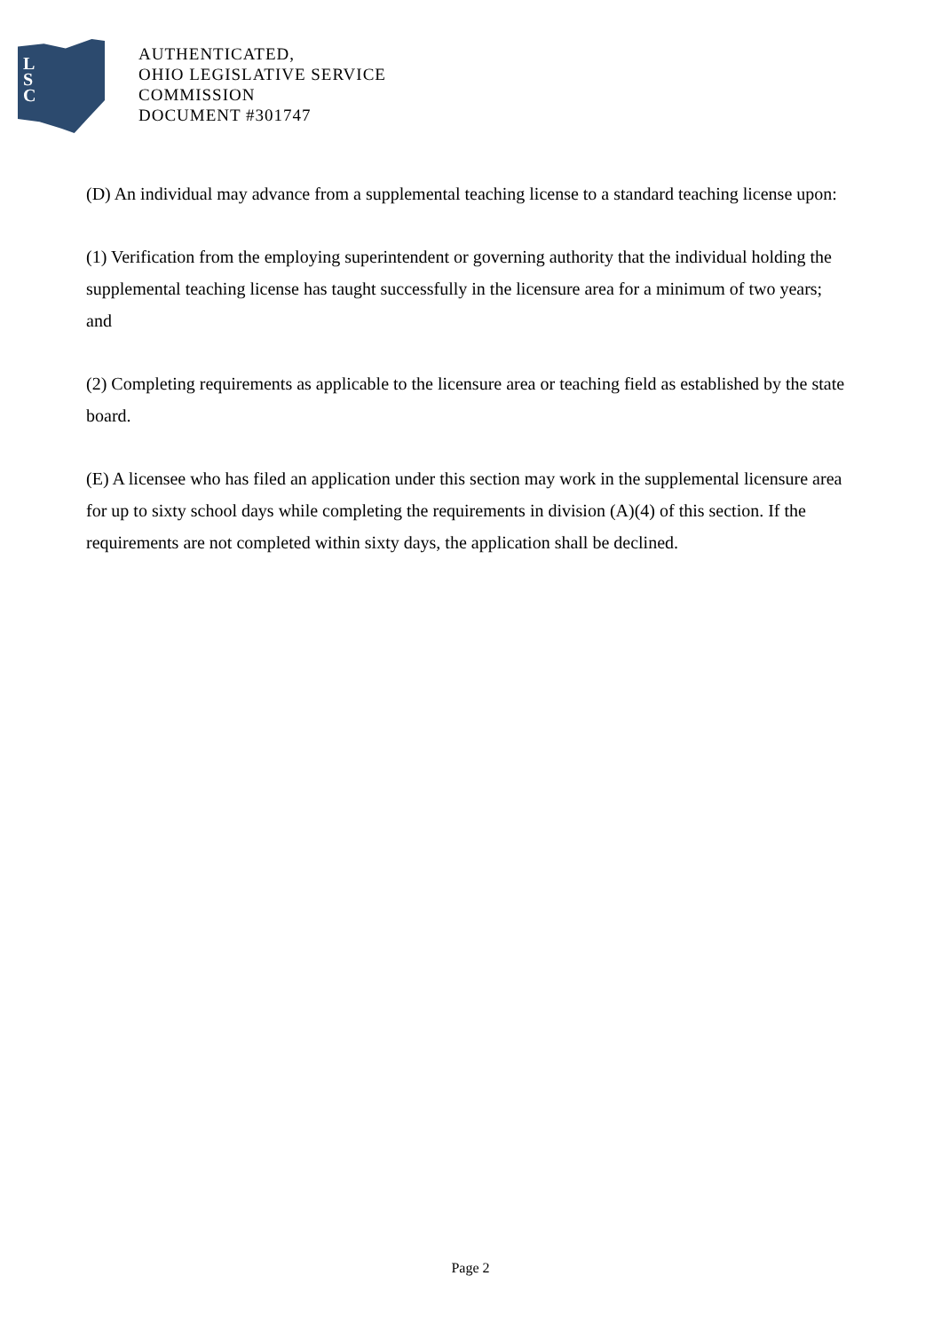L
S
C
AUTHENTICATED,
OHIO LEGISLATIVE SERVICE
COMMISSION
DOCUMENT #301747
(D) An individual may advance from a supplemental teaching license to a standard teaching license upon:
(1) Verification from the employing superintendent or governing authority that the individual holding the supplemental teaching license has taught successfully in the licensure area for a minimum of two years; and
(2) Completing requirements as applicable to the licensure area or teaching field as established by the state board.
(E) A licensee who has filed an application under this section may work in the supplemental licensure area for up to sixty school days while completing the requirements in division (A)(4) of this section. If the requirements are not completed within sixty days, the application shall be declined.
Page 2